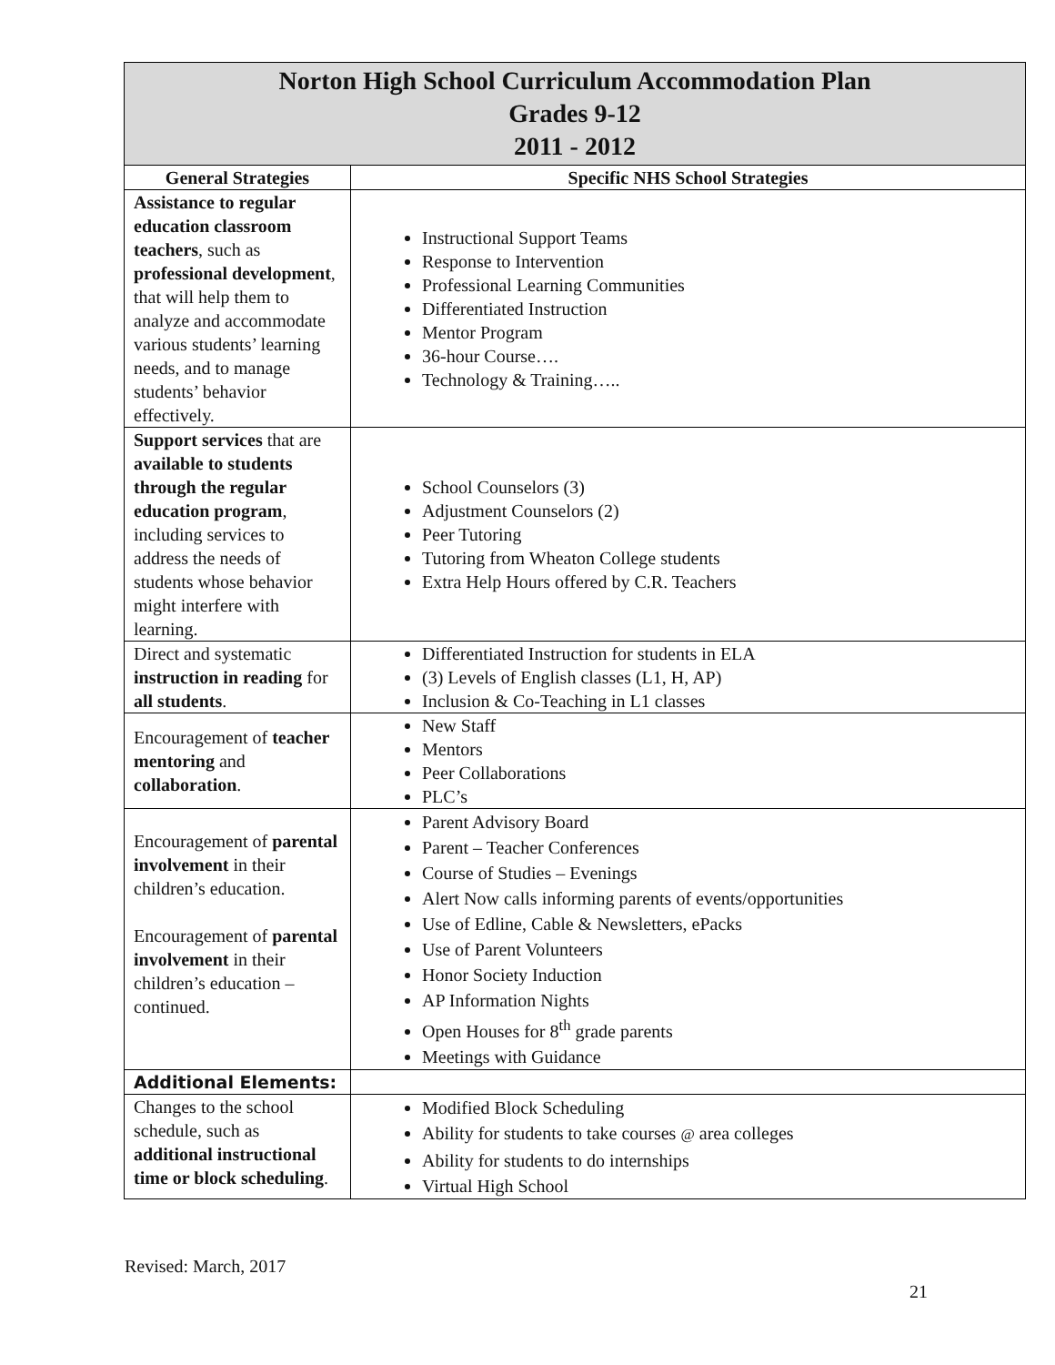| Norton High School Curriculum Accommodation Plan Grades 9-12 2011 - 2012 | |
| General Strategies | Specific NHS School Strategies |
| Assistance to regular education classroom teachers , such as professional development , that will help them to analyze and accommodate various students’ learning needs, and to manage students’ behavior effectively. | Instructional Support Teams Response to Intervention Professional Learning Communities Differentiated Instruction Mentor Program 36-hour Course…. Technology & Training….. |
| Support services that are available to students through the regular education program , including services to address the needs of students whose behavior might interfere with learning. | School Counselors (3) Adjustment Counselors (2) Peer Tutoring Tutoring from Wheaton College students Extra Help Hours offered by C.R. Teachers |
| Direct and systematic instruction in reading for all students . | Differentiated Instruction for students in ELA (3) Levels of English classes (L1, H, AP) Inclusion & Co-Teaching in L1 classes |
| Encouragement of teacher mentoring and collaboration . | New Staff Mentors Peer Collaborations PLC’s |
| Encouragement of parental involvement in their children’s education. Encouragement of parental involvement in their children’s education – continued. | Parent Advisory Board Parent – Teacher Conferences Course of Studies – Evenings Alert Now calls informing parents of events/opportunities Use of Edline, Cable & Newsletters, ePacks Use of Parent Volunteers Honor Society Induction AP Information Nights Open Houses for 8<sup>th</sup> grade parents Meetings with Guidance |
| Additional Elements: | |
| Changes to the school schedule, such as additional instructional time or block scheduling . | Modified Block Scheduling Ability for students to take courses @ area colleges Ability for students to do internships Virtual High School |
Revised: March, 2017
21